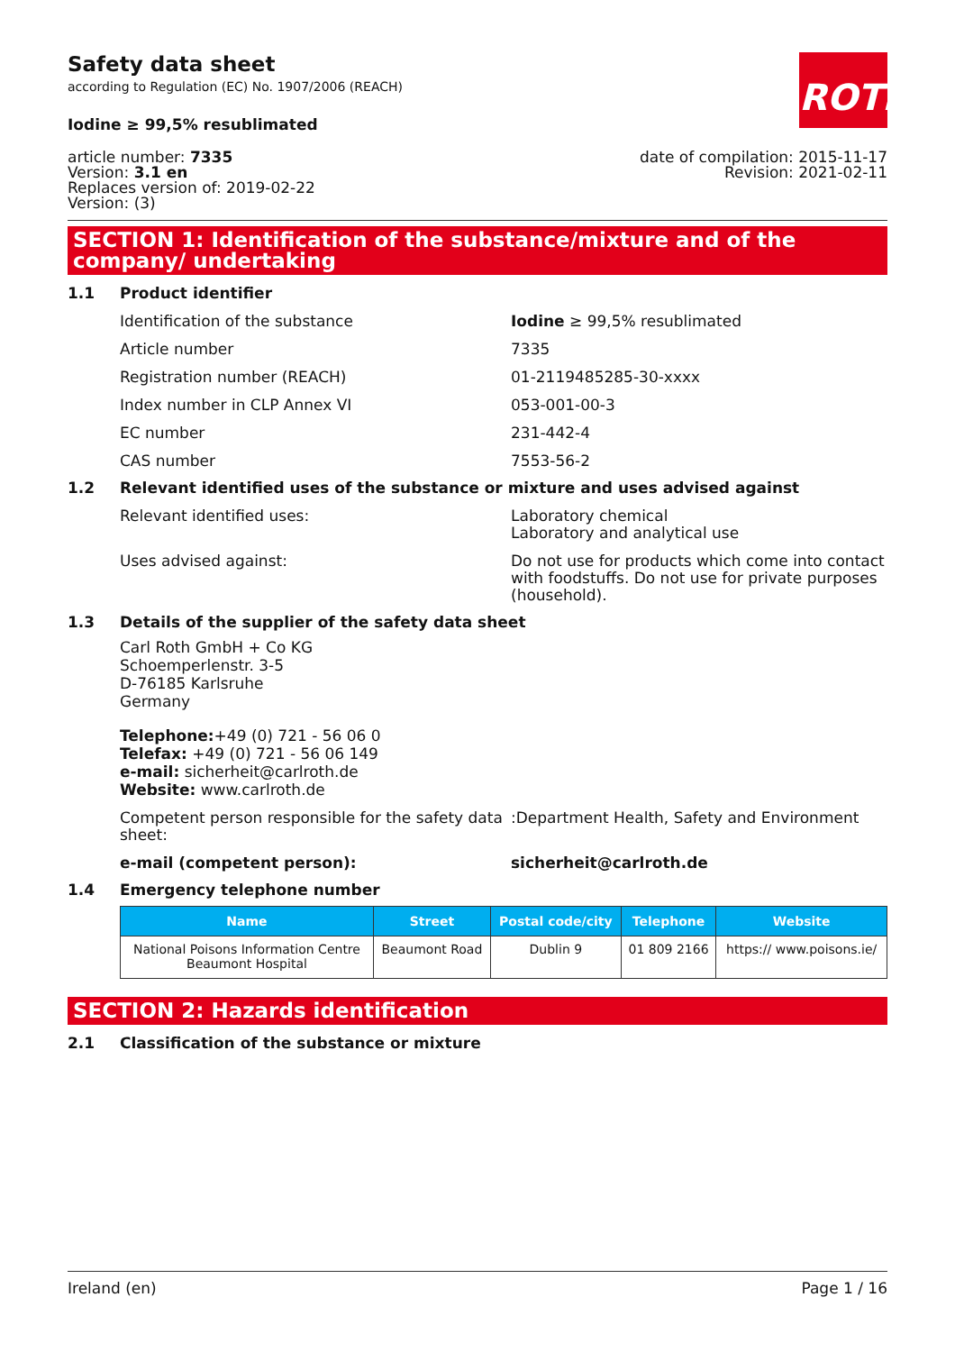Safety data sheet
according to Regulation (EC) No. 1907/2006 (REACH)
ROTH
Iodine ≥ 99,5% resublimated
article number: 7335
Version: 3.1 en
Replaces version of: 2019-02-22
Version: (3)
date of compilation: 2015-11-17
Revision: 2021-02-11
SECTION 1: Identification of the substance/mixture and of the company/ undertaking
1.1 Product identifier
Identification of the substance Iodine ≥ 99,5% resublimated
Article number 7335
Registration number (REACH) 01-2119485285-30-xxxx
Index number in CLP Annex VI 053-001-00-3
EC number 231-442-4
CAS number 7553-56-2
1.2 Relevant identified uses of the substance or mixture and uses advised against
Relevant identified uses: Laboratory chemical
Laboratory and analytical use
Uses advised against: Do not use for products which come into contact with foodstuffs. Do not use for private purposes (household).
1.3 Details of the supplier of the safety data sheet
Carl Roth GmbH + Co KG
Schoemperlenstr. 3-5
D-76185 Karlsruhe
Germany
Telephone:+49 (0) 721 - 56 06 0
Telefax: +49 (0) 721 - 56 06 149
e-mail: sicherheit@carlroth.de
Website: www.carlroth.de
Competent person responsible for the safety data sheet:
:Department Health, Safety and Environment
e-mail (competent person): sicherheit@carlroth.de
1.4 Emergency telephone number
| Name | Street | Postal code/city | Telephone | Website |
| --- | --- | --- | --- | --- |
| National Poisons Information Centre Beaumont Hospital | Beaumont Road | Dublin 9 | 01 809 2166 | https:// www.poisons.ie/ |
SECTION 2: Hazards identification
2.1 Classification of the substance or mixture
Ireland (en) Page 1 / 16